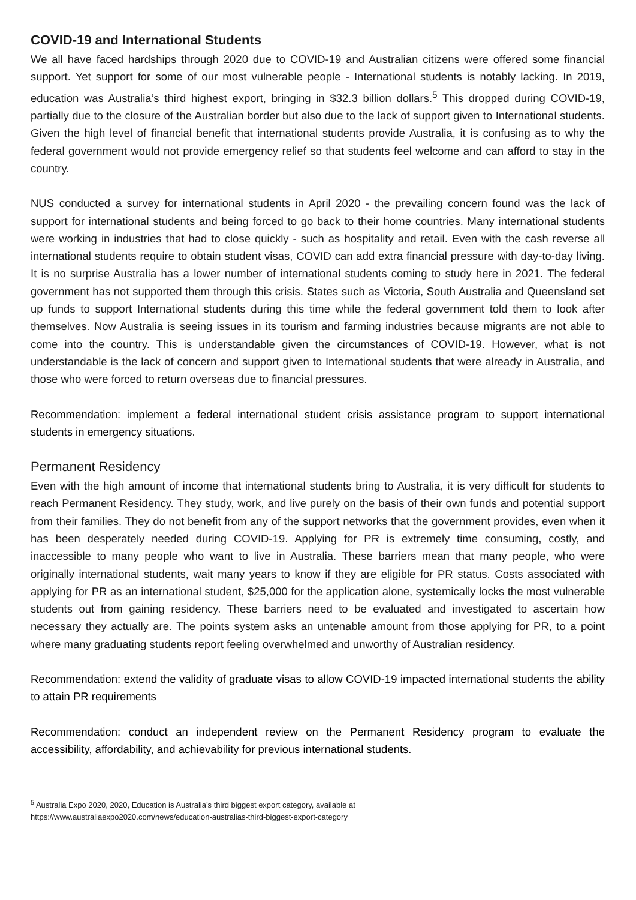COVID-19 and International Students
We all have faced hardships through 2020 due to COVID-19 and Australian citizens were offered some financial support. Yet support for some of our most vulnerable people - International students is notably lacking. In 2019, education was Australia’s third highest export, bringing in $32.3 billion dollars.<sup>5</sup> This dropped during COVID-19, partially due to the closure of the Australian border but also due to the lack of support given to International students. Given the high level of financial benefit that international students provide Australia, it is confusing as to why the federal government would not provide emergency relief so that students feel welcome and can afford to stay in the country.
NUS conducted a survey for international students in April 2020 - the prevailing concern found was the lack of support for international students and being forced to go back to their home countries. Many international students were working in industries that had to close quickly - such as hospitality and retail. Even with the cash reverse all international students require to obtain student visas, COVID can add extra financial pressure with day-to-day living. It is no surprise Australia has a lower number of international students coming to study here in 2021. The federal government has not supported them through this crisis. States such as Victoria, South Australia and Queensland set up funds to support International students during this time while the federal government told them to look after themselves. Now Australia is seeing issues in its tourism and farming industries because migrants are not able to come into the country. This is understandable given the circumstances of COVID-19. However, what is not understandable is the lack of concern and support given to International students that were already in Australia, and those who were forced to return overseas due to financial pressures.
Recommendation: implement a federal international student crisis assistance program to support international students in emergency situations.
Permanent Residency
Even with the high amount of income that international students bring to Australia, it is very difficult for students to reach Permanent Residency. They study, work, and live purely on the basis of their own funds and potential support from their families. They do not benefit from any of the support networks that the government provides, even when it has been desperately needed during COVID-19. Applying for PR is extremely time consuming, costly, and inaccessible to many people who want to live in Australia. These barriers mean that many people, who were originally international students, wait many years to know if they are eligible for PR status. Costs associated with applying for PR as an international student, $25,000 for the application alone, systemically locks the most vulnerable students out from gaining residency. These barriers need to be evaluated and investigated to ascertain how necessary they actually are. The points system asks an untenable amount from those applying for PR, to a point where many graduating students report feeling overwhelmed and unworthy of Australian residency.
Recommendation: extend the validity of graduate visas to allow COVID-19 impacted international students the ability to attain PR requirements
Recommendation: conduct an independent review on the Permanent Residency program to evaluate the accessibility, affordability, and achievability for previous international students.
<sup>5</sup> Australia Expo 2020, 2020, Education is Australia’s third biggest export category, available at
https://www.australiaexpo2020.com/news/education-australias-third-biggest-export-category